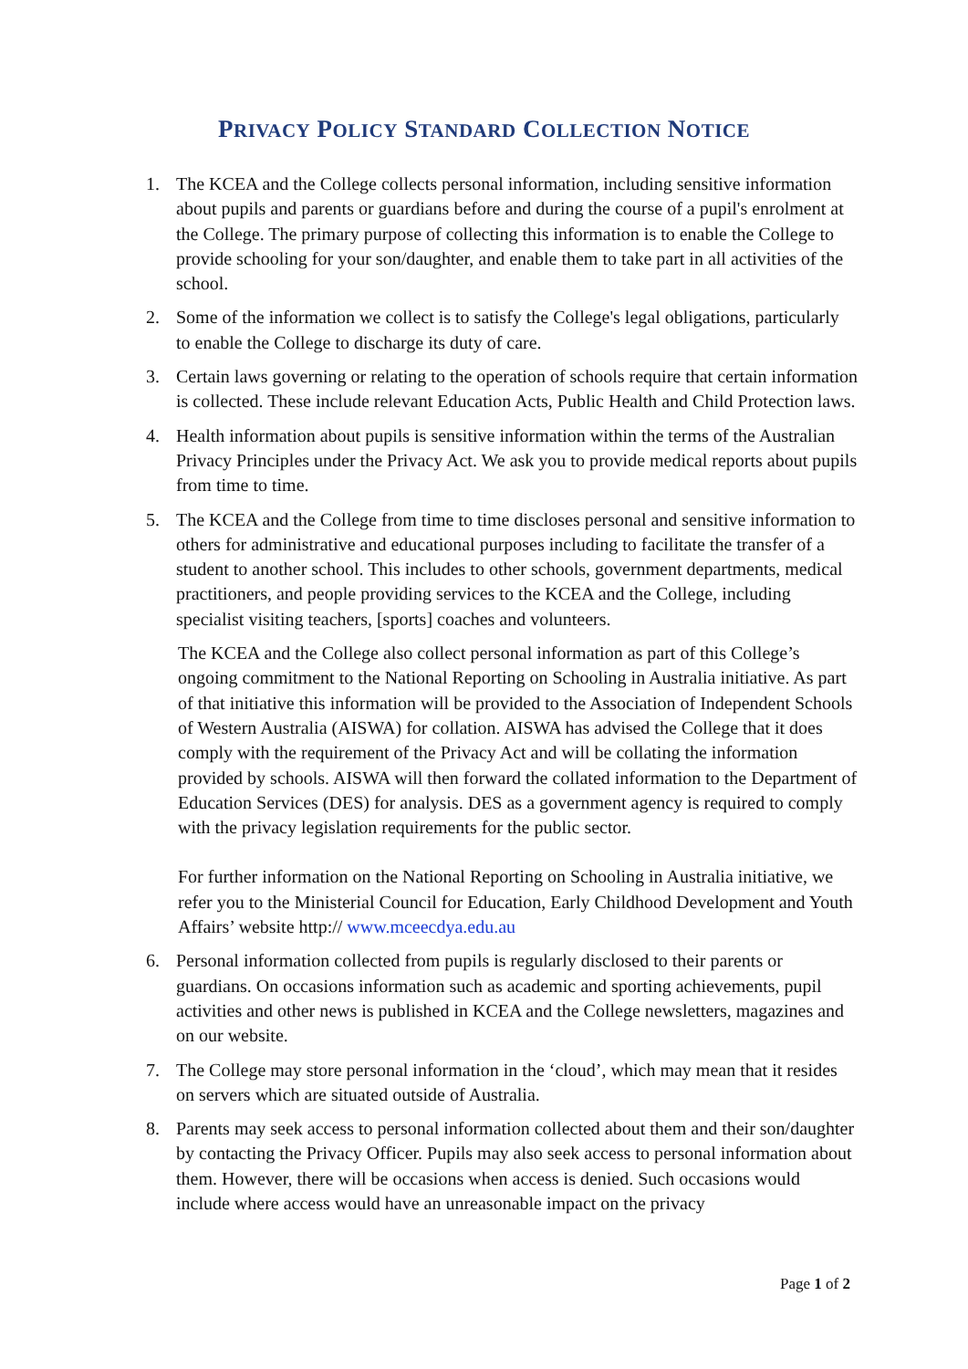PRIVACY POLICY STANDARD COLLECTION NOTICE
1. The KCEA and the College collects personal information, including sensitive information about pupils and parents or guardians before and during the course of a pupil's enrolment at the College. The primary purpose of collecting this information is to enable the College to provide schooling for your son/daughter, and enable them to take part in all activities of the school.
2. Some of the information we collect is to satisfy the College's legal obligations, particularly to enable the College to discharge its duty of care.
3. Certain laws governing or relating to the operation of schools require that certain information is collected. These include relevant Education Acts, Public Health and Child Protection laws.
4. Health information about pupils is sensitive information within the terms of the Australian Privacy Principles under the Privacy Act. We ask you to provide medical reports about pupils from time to time.
5. The KCEA and the College from time to time discloses personal and sensitive information to others for administrative and educational purposes including to facilitate the transfer of a student to another school. This includes to other schools, government departments, medical practitioners, and people providing services to the KCEA and the College, including specialist visiting teachers, [sports] coaches and volunteers.
The KCEA and the College also collect personal information as part of this College’s ongoing commitment to the National Reporting on Schooling in Australia initiative. As part of that initiative this information will be provided to the Association of Independent Schools of Western Australia (AISWA) for collation. AISWA has advised the College that it does comply with the requirement of the Privacy Act and will be collating the information provided by schools. AISWA will then forward the collated information to the Department of Education Services (DES) for analysis. DES as a government agency is required to comply with the privacy legislation requirements for the public sector.
For further information on the National Reporting on Schooling in Australia initiative, we refer you to the Ministerial Council for Education, Early Childhood Development and Youth Affairs’ website http:// www.mceecdya.edu.au
6. Personal information collected from pupils is regularly disclosed to their parents or guardians. On occasions information such as academic and sporting achievements, pupil activities and other news is published in KCEA and the College newsletters, magazines and on our website.
7. The College may store personal information in the ‘cloud’, which may mean that it resides on servers which are situated outside of Australia.
8. Parents may seek access to personal information collected about them and their son/daughter by contacting the Privacy Officer. Pupils may also seek access to personal information about them. However, there will be occasions when access is denied. Such occasions would include where access would have an unreasonable impact on the privacy
Page 1 of 2